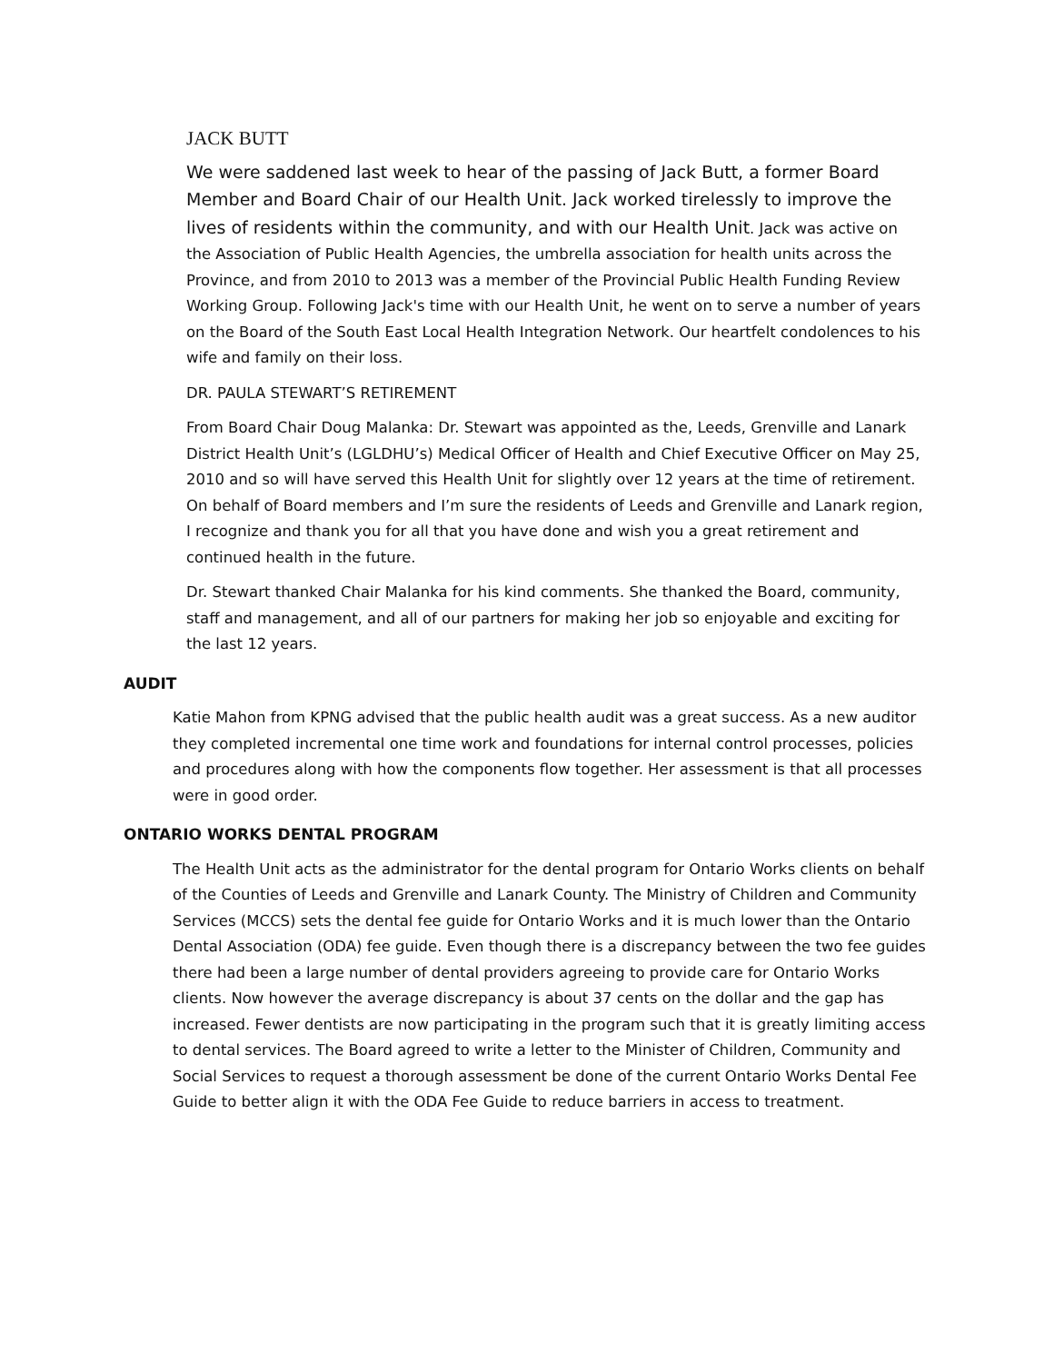JACK BUTT
We were saddened last week to hear of the passing of Jack Butt, a former Board Member and Board Chair of our Health Unit. Jack worked tirelessly to improve the lives of residents within the community, and with our Health Unit. Jack was active on the Association of Public Health Agencies, the umbrella association for health units across the Province, and from 2010 to 2013 was a member of the Provincial Public Health Funding Review Working Group. Following Jack's time with our Health Unit, he went on to serve a number of years on the Board of the South East Local Health Integration Network. Our heartfelt condolences to his wife and family on their loss.
DR. PAULA STEWART’S RETIREMENT
From Board Chair Doug Malanka: Dr. Stewart was appointed as the, Leeds, Grenville and Lanark District Health Unit’s (LGLDHU’s) Medical Officer of Health and Chief Executive Officer on May 25, 2010 and so will have served this Health Unit for slightly over 12 years at the time of retirement. On behalf of Board members and I’m sure the residents of Leeds and Grenville and Lanark region, I recognize and thank you for all that you have done and wish you a great retirement and continued health in the future.
Dr. Stewart thanked Chair Malanka for his kind comments. She thanked the Board, community, staff and management, and all of our partners for making her job so enjoyable and exciting for the last 12 years.
AUDIT
Katie Mahon from KPNG advised that the public health audit was a great success. As a new auditor they completed incremental one time work and foundations for internal control processes, policies and procedures along with how the components flow together. Her assessment is that all processes were in good order.
ONTARIO WORKS DENTAL PROGRAM
The Health Unit acts as the administrator for the dental program for Ontario Works clients on behalf of the Counties of Leeds and Grenville and Lanark County. The Ministry of Children and Community Services (MCCS) sets the dental fee guide for Ontario Works and it is much lower than the Ontario Dental Association (ODA) fee guide. Even though there is a discrepancy between the two fee guides there had been a large number of dental providers agreeing to provide care for Ontario Works clients. Now however the average discrepancy is about 37 cents on the dollar and the gap has increased. Fewer dentists are now participating in the program such that it is greatly limiting access to dental services. The Board agreed to write a letter to the Minister of Children, Community and Social Services to request a thorough assessment be done of the current Ontario Works Dental Fee Guide to better align it with the ODA Fee Guide to reduce barriers in access to treatment.